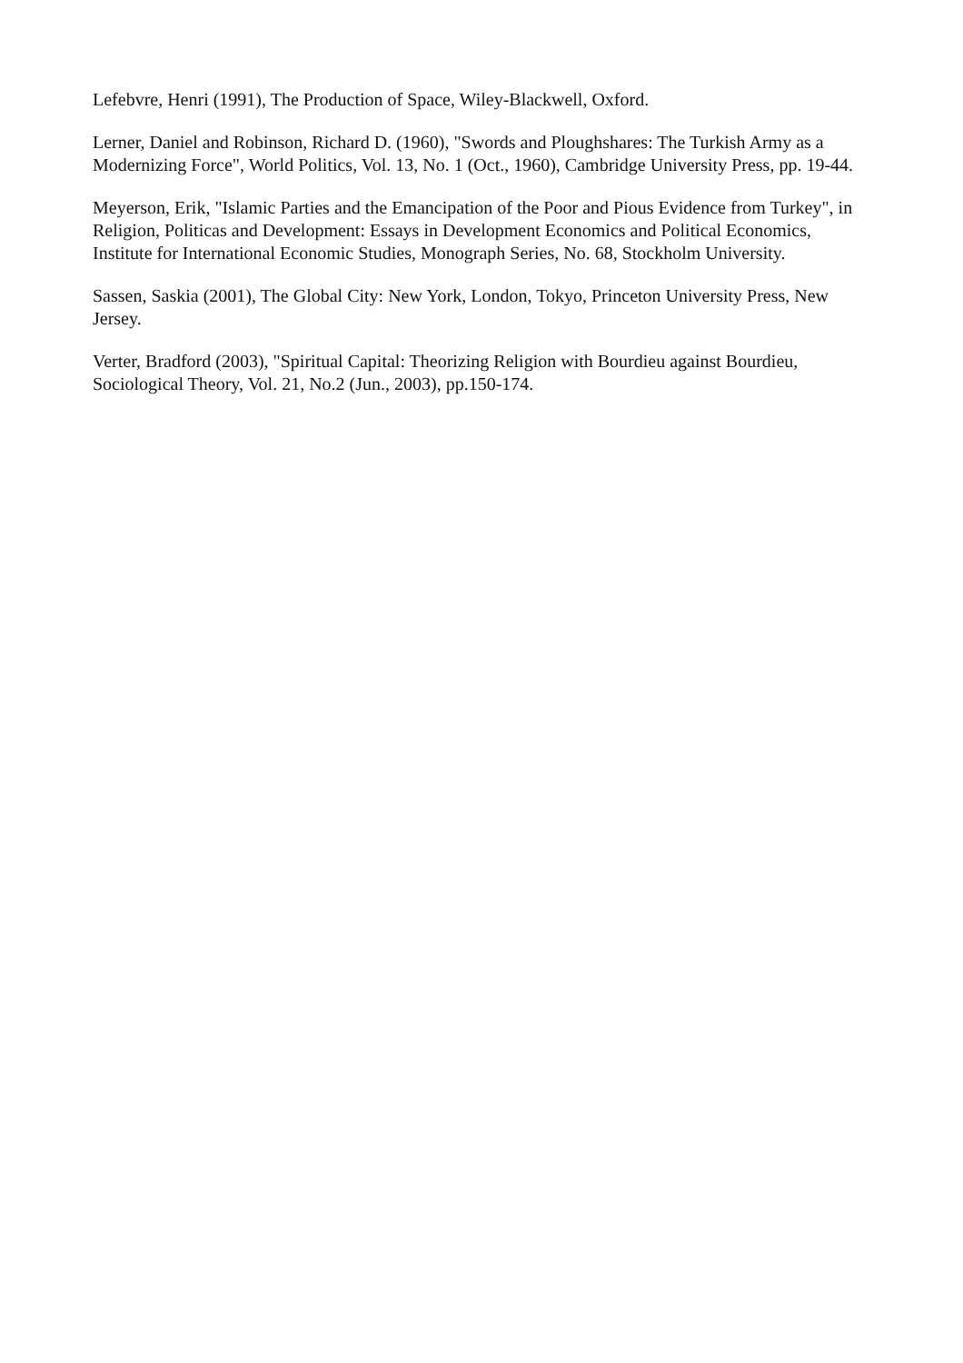Lefebvre, Henri (1991), The Production of Space, Wiley-Blackwell, Oxford.
Lerner, Daniel and Robinson, Richard D. (1960), "Swords and Ploughshares: The Turkish Army as a Modernizing Force", World Politics, Vol. 13, No. 1 (Oct., 1960), Cambridge University Press, pp. 19-44.
Meyerson, Erik, "Islamic Parties and the Emancipation of the Poor and Pious Evidence from Turkey", in Religion, Politicas and Development: Essays in Development Economics and Political Economics, Institute for International Economic Studies, Monograph Series, No. 68, Stockholm University.
Sassen, Saskia (2001), The Global City: New York, London, Tokyo, Princeton University Press, New Jersey.
Verter, Bradford (2003), "Spiritual Capital: Theorizing Religion with Bourdieu against Bourdieu, Sociological Theory, Vol. 21, No.2 (Jun., 2003), pp.150-174.